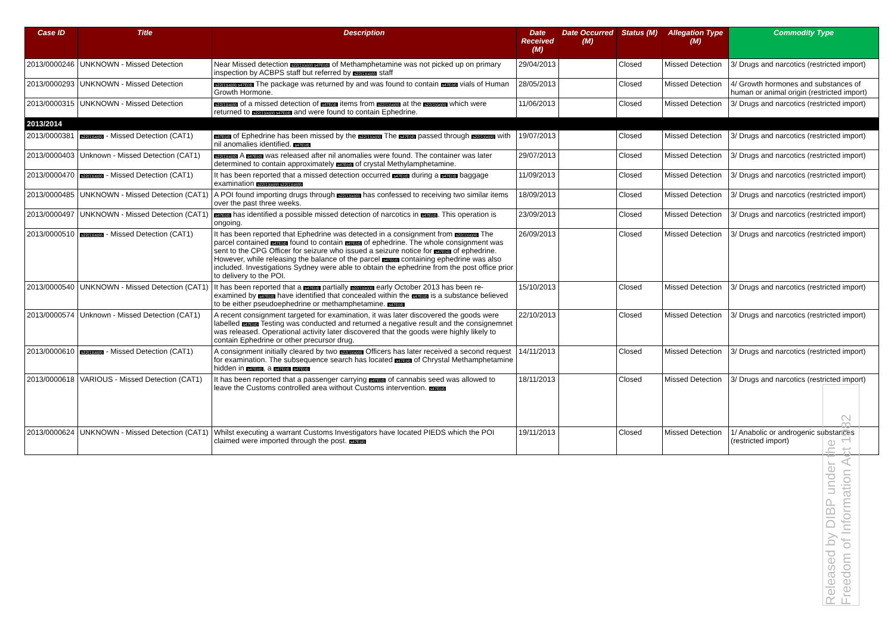| Case ID | Title | Description | Date Received (M) | Date Occurred (M) | Status (M) | Allegation Type (M) | Commodity Type |
| --- | --- | --- | --- | --- | --- | --- | --- |
| 2013/0000246 | UNKNOWN - Missed Detection | Near Missed detection s22(1)(a)(ii) s47E(d) of Methamphetamine was not picked up on primary inspection by ACBPS staff but referred by s22(1)(a)(ii) staff | 29/04/2013 | | Closed | Missed Detection | 3/ Drugs and narcotics (restricted import) |
| 2013/0000293 | UNKNOWN - Missed Detection | s22(1)(a)(ii) s47E(d) The package was returned by and was found to contain s47E(d) vials of Human Growth Hormone. | 28/05/2013 | | Closed | Missed Detection | 4/ Growth hormones and substances of human or animal origin (restricted import) |
| 2013/0000315 | UNKNOWN - Missed Detection | s22(1)(a)(ii) of a missed detection of s47E(d) items from s22(1)(a)(ii) at the s22(1)(a)(ii) which were returned to s22(1)(a)(ii) s47E(d) and were found to contain Ephedrine. | 11/06/2013 | | Closed | Missed Detection | 3/ Drugs and narcotics (restricted import) |
| 2013/2014 | | | | | | | |
| 2013/0000381 | s22(1)(a)(ii) - Missed Detection (CAT1) | s47E(d) of Ephedrine has been missed by the s22(1)(a)(ii) The s47E(d) passed through s22(1)(a)(ii) with nil anomalies identified. s47E(d) | 19/07/2013 | | Closed | Missed Detection | 3/ Drugs and narcotics (restricted import) |
| 2013/0000403 | Unknown - Missed Detection (CAT1) | s22(1)(a)(ii) A s47E(d) was released after nil anomalies were found. The container was later determined to contain approximately s47E(d) of crystal Methylamphetamine. | 29/07/2013 | | Closed | Missed Detection | 3/ Drugs and narcotics (restricted import) |
| 2013/0000470 | s22(1)(a)(ii) - Missed Detection (CAT1) | It has been reported that a missed detection occurred s47E(d) during a s47E(d) baggage examination s22(1)(a)(ii) s22(1)(a)(ii) | 11/09/2013 | | Closed | Missed Detection | 3/ Drugs and narcotics (restricted import) |
| 2013/0000485 | UNKNOWN - Missed Detection (CAT1) | A POI found importing drugs through s22(1)(a)(ii) has confessed to receiving two similar items over the past three weeks. | 18/09/2013 | | Closed | Missed Detection | 3/ Drugs and narcotics (restricted import) |
| 2013/0000497 | UNKNOWN - Missed Detection (CAT1) | s47E(d) has identified a possible missed detection of narcotics in s47E(d) . This operation is ongoing. | 23/09/2013 | | Closed | Missed Detection | 3/ Drugs and narcotics (restricted import) |
| 2013/0000510 | s22(1)(a)(ii) - Missed Detection (CAT1) | It has been reported that Ephedrine was detected in a consignment from s22(1)(a)(ii) The parcel contained s47E(d) found to contain s47E(d) of ephedrine. The whole consignment was sent to the CPG Officer for seizure who issued a seizure notice for s47E(d) of ephedrine. However, while releasing the balance of the parcel s47E(d) containing ephedrine was also included. Investigations Sydney were able to obtain the ephedrine from the post office prior to delivery to the POI. | 26/09/2013 | | Closed | Missed Detection | 3/ Drugs and narcotics (restricted import) |
| 2013/0000540 | UNKNOWN - Missed Detection (CAT1) | It has been reported that a s47E(d) partially s22(1)(a)(ii) early October 2013 has been re-examined by s47E(d) have identified that concealed within the s47E(d) is a substance believed to be either pseudoephedrine or methamphetamine. s47E(d) | 15/10/2013 | | Closed | Missed Detection | 3/ Drugs and narcotics (restricted import) |
| 2013/0000574 | Unknown - Missed Detection (CAT1) | A recent consignment targeted for examination, it was later discovered the goods were labelled s47E(d) Testing was conducted and returned a negative result and the consignemnet was released. Operational activity later discovered that the goods were highly likely to contain Ephedrine or other precursor drug. | 22/10/2013 | | Closed | Missed Detection | 3/ Drugs and narcotics (restricted import) |
| 2013/0000610 | s22(1)(a)(ii) - Missed Detection (CAT1) | A consignment initially cleared by two s22(1)(a)(ii) Officers has later received a second request for examination. The subsequence search has located s47E(d) of Chrystal Methamphetamine hidden in s47E(d) , a s47E(d) s47E(d) | 14/11/2013 | | Closed | Missed Detection | 3/ Drugs and narcotics (restricted import) |
| 2013/0000618 | VARIOUS - Missed Detection (CAT1) | It has been reported that a passenger carrying s47E(d) of cannabis seed was allowed to leave the Customs controlled area without Customs intervention. s47E(d) | 18/11/2013 | | Closed | Missed Detection | 3/ Drugs and narcotics (restricted import) |
| 2013/0000624 | UNKNOWN - Missed Detection (CAT1) | Whilst executing a warrant Customs Investigators have located PIEDS which the POI claimed were imported through the post. s47E(d) | 19/11/2013 | | Closed | Missed Detection | 1/ Anabolic or androgenic substances (restricted import) |
Released by DIBP under the Freedom of Information Act 1982